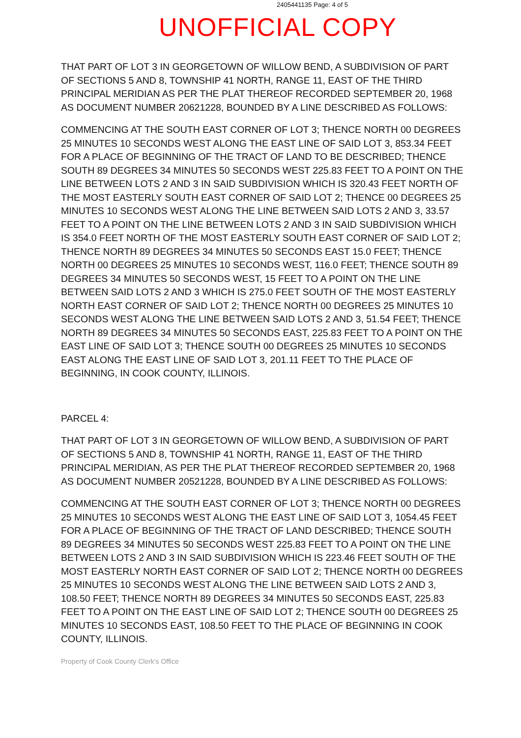2405441135 Page: 4 of 5
UNOFFICIAL COPY
THAT PART OF LOT 3 IN GEORGETOWN OF WILLOW BEND, A SUBDIVISION OF PART OF SECTIONS 5 AND 8, TOWNSHIP 41 NORTH, RANGE 11, EAST OF THE THIRD PRINCIPAL MERIDIAN AS PER THE PLAT THEREOF RECORDED SEPTEMBER 20, 1968 AS DOCUMENT NUMBER 20621228, BOUNDED BY A LINE DESCRIBED AS FOLLOWS:
COMMENCING AT THE SOUTH EAST CORNER OF LOT 3; THENCE NORTH 00 DEGREES 25 MINUTES 10 SECONDS WEST ALONG THE EAST LINE OF SAID LOT 3, 853.34 FEET FOR A PLACE OF BEGINNING OF THE TRACT OF LAND TO BE DESCRIBED; THENCE SOUTH 89 DEGREES 34 MINUTES 50 SECONDS WEST 225.83 FEET TO A POINT ON THE LINE BETWEEN LOTS 2 AND 3 IN SAID SUBDIVISION WHICH IS 320.43 FEET NORTH OF THE MOST EASTERLY SOUTH EAST CORNER OF SAID LOT 2; THENCE 00 DEGREES 25 MINUTES 10 SECONDS WEST ALONG THE LINE BETWEEN SAID LOTS 2 AND 3, 33.57 FEET TO A POINT ON THE LINE BETWEEN LOTS 2 AND 3 IN SAID SUBDIVISION WHICH IS 354.0 FEET NORTH OF THE MOST EASTERLY SOUTH EAST CORNER OF SAID LOT 2; THENCE NORTH 89 DEGREES 34 MINUTES 50 SECONDS EAST 15.0 FEET; THENCE NORTH 00 DEGREES 25 MINUTES 10 SECONDS WEST, 116.0 FEET; THENCE SOUTH 89 DEGREES 34 MINUTES 50 SECONDS WEST, 15 FEET TO A POINT ON THE LINE BETWEEN SAID LOTS 2 AND 3 WHICH IS 275.0 FEET SOUTH OF THE MOST EASTERLY NORTH EAST CORNER OF SAID LOT 2; THENCE NORTH 00 DEGREES 25 MINUTES 10 SECONDS WEST ALONG THE LINE BETWEEN SAID LOTS 2 AND 3, 51.54 FEET; THENCE NORTH 89 DEGREES 34 MINUTES 50 SECONDS EAST, 225.83 FEET TO A POINT ON THE EAST LINE OF SAID LOT 3; THENCE SOUTH 00 DEGREES 25 MINUTES 10 SECONDS EAST ALONG THE EAST LINE OF SAID LOT 3, 201.11 FEET TO THE PLACE OF BEGINNING, IN COOK COUNTY, ILLINOIS.
PARCEL 4:
THAT PART OF LOT 3 IN GEORGETOWN OF WILLOW BEND, A SUBDIVISION OF PART OF SECTIONS 5 AND 8, TOWNSHIP 41 NORTH, RANGE 11, EAST OF THE THIRD PRINCIPAL MERIDIAN, AS PER THE PLAT THEREOF RECORDED SEPTEMBER 20, 1968 AS DOCUMENT NUMBER 20521228, BOUNDED BY A LINE DESCRIBED AS FOLLOWS:
COMMENCING AT THE SOUTH EAST CORNER OF LOT 3; THENCE NORTH 00 DEGREES 25 MINUTES 10 SECONDS WEST ALONG THE EAST LINE OF SAID LOT 3, 1054.45 FEET FOR A PLACE OF BEGINNING OF THE TRACT OF LAND DESCRIBED; THENCE SOUTH 89 DEGREES 34 MINUTES 50 SECONDS WEST 225.83 FEET TO A POINT ON THE LINE BETWEEN LOTS 2 AND 3 IN SAID SUBDIVISION WHICH IS 223.46 FEET SOUTH OF THE MOST EASTERLY NORTH EAST CORNER OF SAID LOT 2; THENCE NORTH 00 DEGREES 25 MINUTES 10 SECONDS WEST ALONG THE LINE BETWEEN SAID LOTS 2 AND 3, 108.50 FEET; THENCE NORTH 89 DEGREES 34 MINUTES 50 SECONDS EAST, 225.83 FEET TO A POINT ON THE EAST LINE OF SAID LOT 2; THENCE SOUTH 00 DEGREES 25 MINUTES 10 SECONDS EAST, 108.50 FEET TO THE PLACE OF BEGINNING IN COOK COUNTY, ILLINOIS.
Property of Cook County Clerk's Office